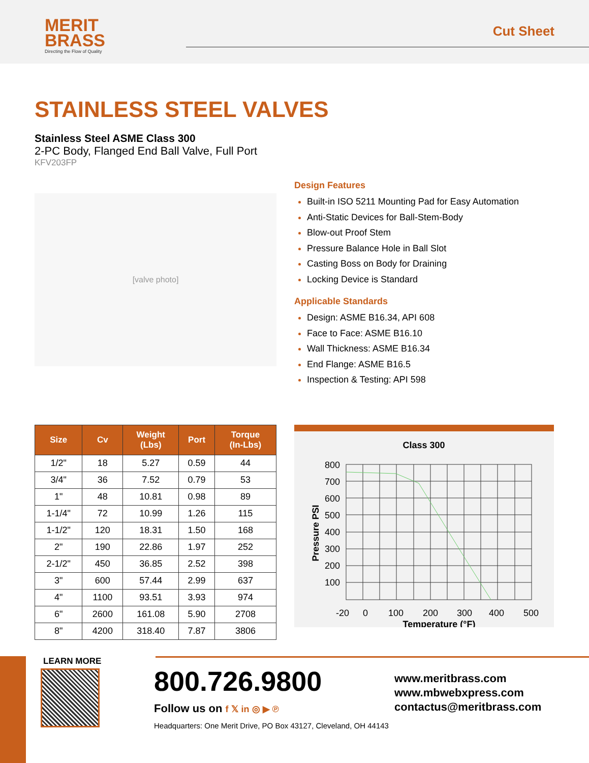MERIT
BRASS
Directing the Flow of Quality
Cut Sheet
STAINLESS STEEL VALVES
Stainless Steel ASME Class 300
2-PC Body, Flanged End Ball Valve, Full Port
KFV203FP
[valve photo]
Design Features
Built-in ISO 5211 Mounting Pad for Easy Automation
Anti-Static Devices for Ball-Stem-Body
Blow-out Proof Stem
Pressure Balance Hole in Ball Slot
Casting Boss on Body for Draining
Locking Device is Standard
Applicable Standards
Design: ASME B16.34, API 608
Face to Face: ASME B16.10
Wall Thickness: ASME B16.34
End Flange: ASME B16.5
Inspection & Testing: API 598
| Size | Cv | Weight (Lbs) | Port | Torque (In-Lbs) |
| --- | --- | --- | --- | --- |
| 1/2" | 18 | 5.27 | 0.59 | 44 |
| 3/4" | 36 | 7.52 | 0.79 | 53 |
| 1" | 48 | 10.81 | 0.98 | 89 |
| 1-1/4" | 72 | 10.99 | 1.26 | 115 |
| 1-1/2" | 120 | 18.31 | 1.50 | 168 |
| 2" | 190 | 22.86 | 1.97 | 252 |
| 2-1/2" | 450 | 36.85 | 2.52 | 398 |
| 3" | 600 | 57.44 | 2.99 | 637 |
| 4" | 1100 | 93.51 | 3.93 | 974 |
| 6" | 2600 | 161.08 | 5.90 | 2708 |
| 8" | 4200 | 318.40 | 7.87 | 3806 |
Class 300
800
700
600
500
400
300
200
100
-20
0
100
200
300
400
500
Temperature (°F)
Pressure PSI
LEARN MORE
800.726.9800
Follow us on f 𝕏 in ◎ ▶ ℗
Headquarters: One Merit Drive, PO Box 43127, Cleveland, OH 44143
www.meritbrass.com
www.mbwebxpress.com
contactus@meritbrass.com